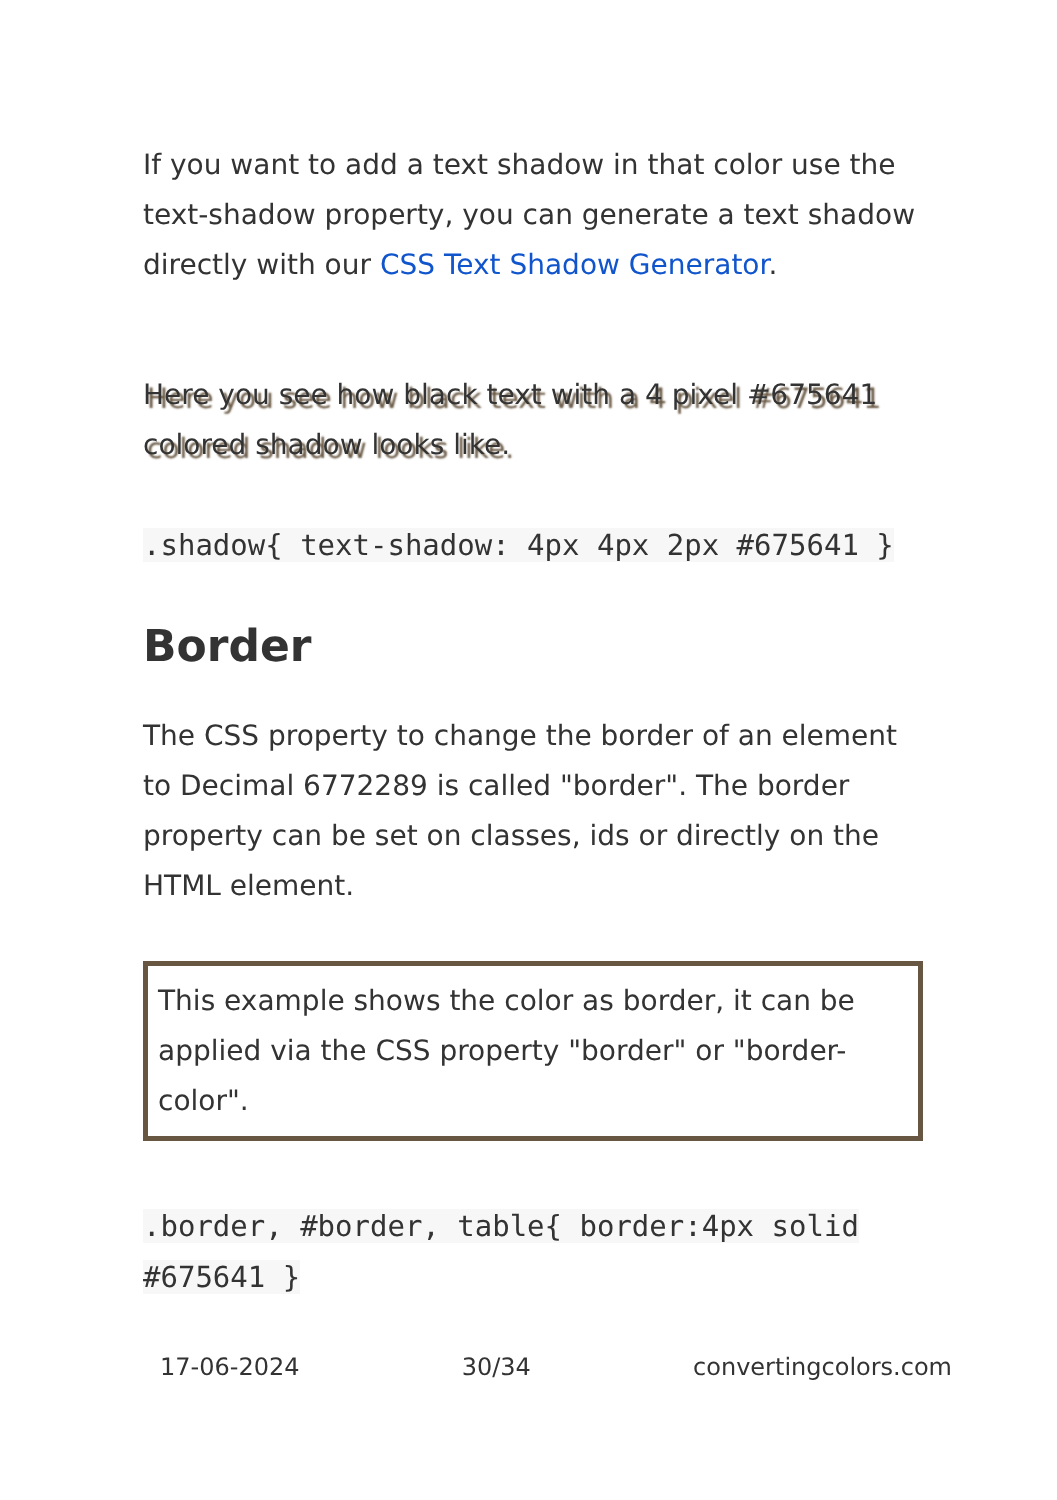If you want to add a text shadow in that color use the text-shadow property, you can generate a text shadow directly with our CSS Text Shadow Generator.
Here you see how black text with a 4 pixel #675641 colored shadow looks like.
.shadow{ text-shadow: 4px 4px 2px #675641 }
Border
The CSS property to change the border of an element to Decimal 6772289 is called "border". The border property can be set on classes, ids or directly on the HTML element.
This example shows the color as border, it can be applied via the CSS property "border" or "border-color".
.border, #border, table{ border:4px solid #675641 }
17-06-2024 30/34 convertingcolors.com